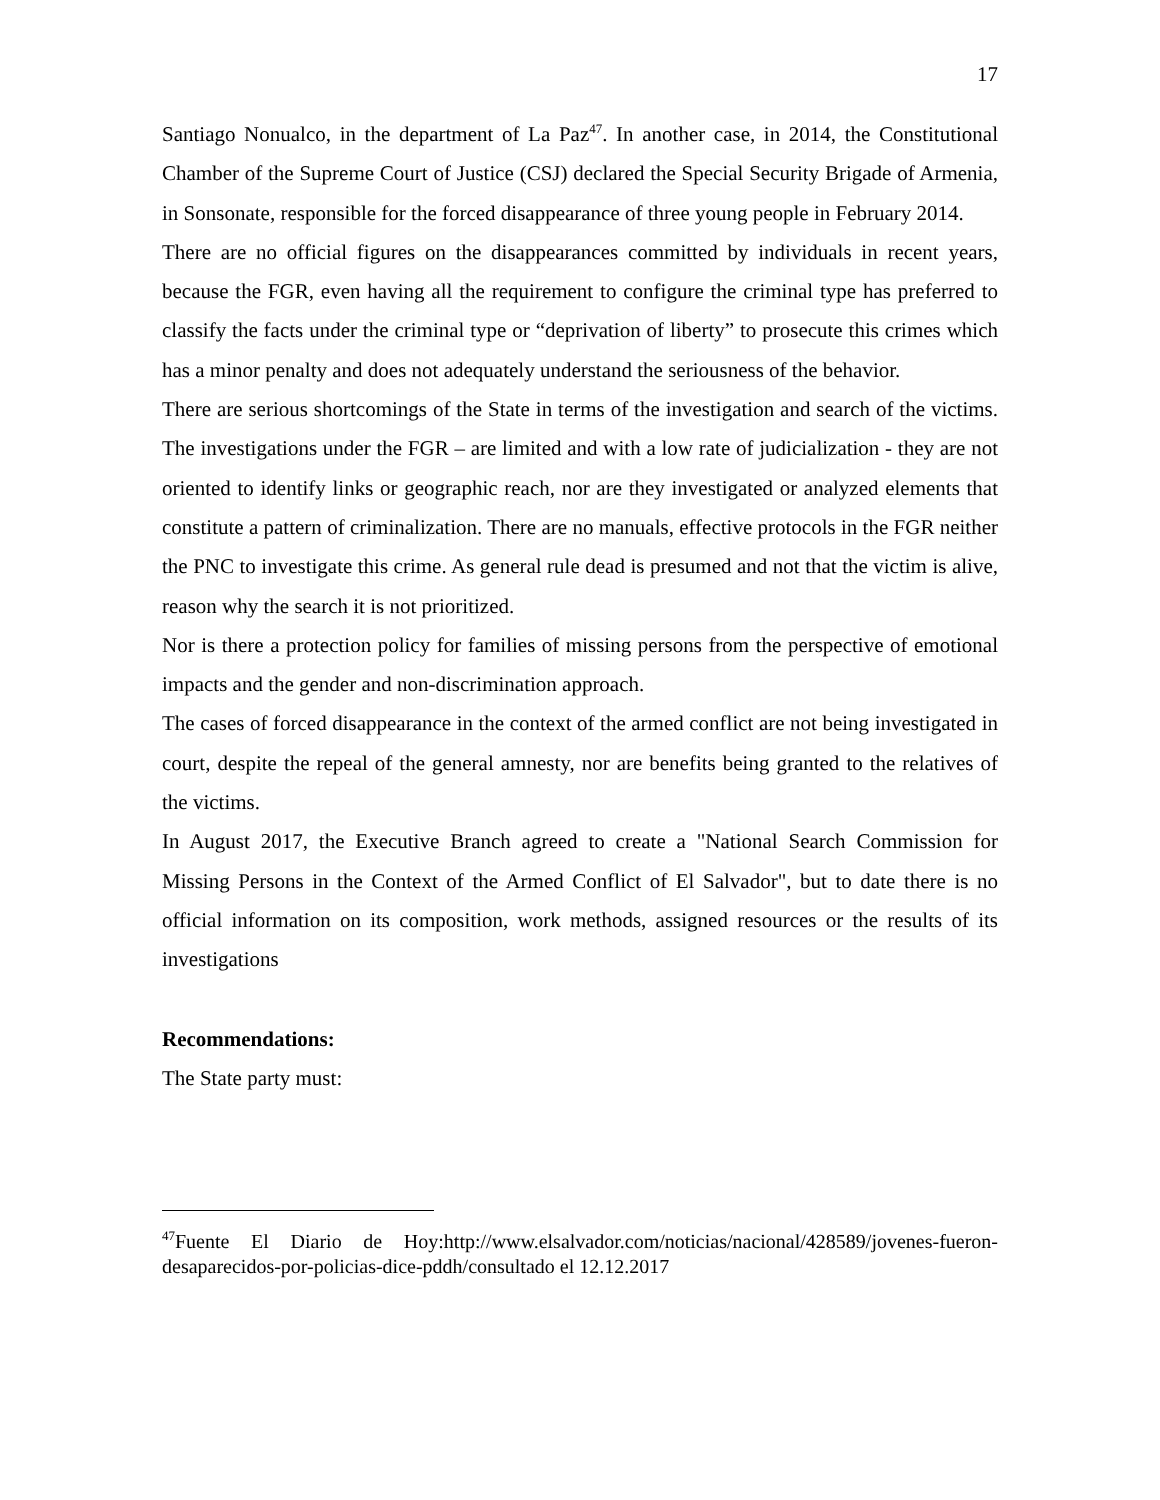17
Santiago Nonualco, in the department of La Paz<sup>47</sup>. In another case, in 2014, the Constitutional Chamber of the Supreme Court of Justice (CSJ) declared the Special Security Brigade of Armenia, in Sonsonate, responsible for the forced disappearance of three young people in February 2014.
There are no official figures on the disappearances committed by individuals in recent years, because the FGR, even having all the requirement to configure the criminal type has preferred to classify the facts under the criminal type or “deprivation of liberty” to prosecute this crimes which has a minor penalty and does not adequately understand the seriousness of the behavior.
There are serious shortcomings of the State in terms of the investigation and search of the victims. The investigations under the FGR – are limited and with a low rate of judicialization - they are not oriented to identify links or geographic reach, nor are they investigated or analyzed elements that constitute a pattern of criminalization. There are no manuals, effective protocols in the FGR neither the PNC to investigate this crime. As general rule dead is presumed and not that the victim is alive, reason why the search it is not prioritized.
Nor is there a protection policy for families of missing persons from the perspective of emotional impacts and the gender and non-discrimination approach.
The cases of forced disappearance in the context of the armed conflict are not being investigated in court, despite the repeal of the general amnesty, nor are benefits being granted to the relatives of the victims.
In August 2017, the Executive Branch agreed to create a "National Search Commission for Missing Persons in the Context of the Armed Conflict of El Salvador", but to date there is no official information on its composition, work methods, assigned resources or the results of its investigations
Recommendations:
The State party must:
<sup>47</sup> Fuente El Diario de Hoy:http://www.elsalvador.com/noticias/nacional/428589/jovenes-fueron-desaparecidos-por-policias-dice-pddh/consultado el 12.12.2017